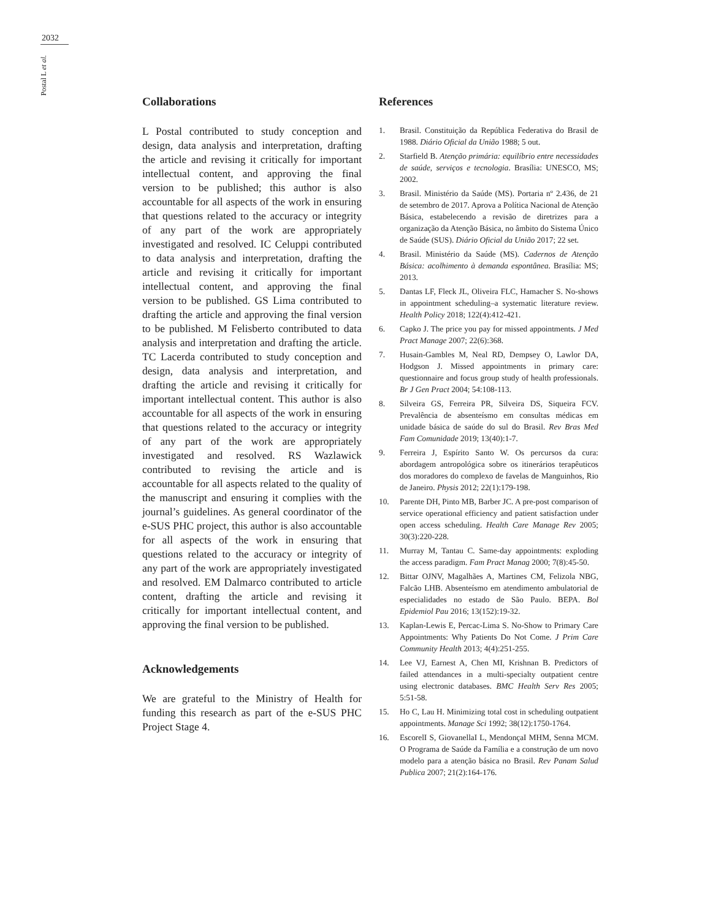2032
Postal L et al.
Collaborations
L Postal contributed to study conception and design, data analysis and interpretation, drafting the article and revising it critically for important intellectual content, and approving the final version to be published; this author is also accountable for all aspects of the work in ensuring that questions related to the accuracy or integrity of any part of the work are appropriately investigated and resolved. IC Celuppi contributed to data analysis and interpretation, drafting the article and revising it critically for important intellectual content, and approving the final version to be published. GS Lima contributed to drafting the article and approving the final version to be published. M Felisberto contributed to data analysis and interpretation and drafting the article. TC Lacerda contributed to study conception and design, data analysis and interpretation, and drafting the article and revising it critically for important intellectual content. This author is also accountable for all aspects of the work in ensuring that questions related to the accuracy or integrity of any part of the work are appropriately investigated and resolved. RS Wazlawick contributed to revising the article and is accountable for all aspects related to the quality of the manuscript and ensuring it complies with the journal’s guidelines. As general coordinator of the e-SUS PHC project, this author is also accountable for all aspects of the work in ensuring that questions related to the accuracy or integrity of any part of the work are appropriately investigated and resolved. EM Dalmarco contributed to article content, drafting the article and revising it critically for important intellectual content, and approving the final version to be published.
Acknowledgements
We are grateful to the Ministry of Health for funding this research as part of the e-SUS PHC Project Stage 4.
References
1. Brasil. Constituição da República Federativa do Brasil de 1988. Diário Oficial da União 1988; 5 out.
2. Starfield B. Atenção primária: equilíbrio entre necessidades de saúde, serviços e tecnologia. Brasília: UNESCO, MS; 2002.
3. Brasil. Ministério da Saúde (MS). Portaria nº 2.436, de 21 de setembro de 2017. Aprova a Política Nacional de Atenção Básica, estabelecendo a revisão de diretrizes para a organização da Atenção Básica, no âmbito do Sistema Único de Saúde (SUS). Diário Oficial da União 2017; 22 set.
4. Brasil. Ministério da Saúde (MS). Cadernos de Atenção Básica: acolhimento à demanda espontânea. Brasília: MS; 2013.
5. Dantas LF, Fleck JL, Oliveira FLC, Hamacher S. No-shows in appointment scheduling–a systematic literature review. Health Policy 2018; 122(4):412-421.
6. Capko J. The price you pay for missed appointments. J Med Pract Manage 2007; 22(6):368.
7. Husain-Gambles M, Neal RD, Dempsey O, Lawlor DA, Hodgson J. Missed appointments in primary care: questionnaire and focus group study of health professionals. Br J Gen Pract 2004; 54:108-113.
8. Silveira GS, Ferreira PR, Silveira DS, Siqueira FCV. Prevalência de absenteísmo em consultas médicas em unidade básica de saúde do sul do Brasil. Rev Bras Med Fam Comunidade 2019; 13(40):1-7.
9. Ferreira J, Espírito Santo W. Os percursos da cura: abordagem antropológica sobre os itinerários terapêuticos dos moradores do complexo de favelas de Manguinhos, Rio de Janeiro. Physis 2012; 22(1):179-198.
10. Parente DH, Pinto MB, Barber JC. A pre-post comparison of service operational efficiency and patient satisfaction under open access scheduling. Health Care Manage Rev 2005; 30(3):220-228.
11. Murray M, Tantau C. Same-day appointments: exploding the access paradigm. Fam Pract Manag 2000; 7(8):45-50.
12. Bittar OJNV, Magalhães A, Martines CM, Felizola NBG, Falcão LHB. Absenteísmo em atendimento ambulatorial de especialidades no estado de São Paulo. BEPA. Bol Epidemiol Pau 2016; 13(152):19-32.
13. Kaplan-Lewis E, Percac-Lima S. No-Show to Primary Care Appointments: Why Patients Do Not Come. J Prim Care Community Health 2013; 4(4):251-255.
14. Lee VJ, Earnest A, Chen MI, Krishnan B. Predictors of failed attendances in a multi-specialty outpatient centre using electronic databases. BMC Health Serv Res 2005; 5:51-58.
15. Ho C, Lau H. Minimizing total cost in scheduling outpatient appointments. Manage Sci 1992; 38(12):1750-1764.
16. EscorelI S, GiovanellaI L, MendonçaI MHM, Senna MCM. O Programa de Saúde da Família e a construção de um novo modelo para a atenção básica no Brasil. Rev Panam Salud Publica 2007; 21(2):164-176.